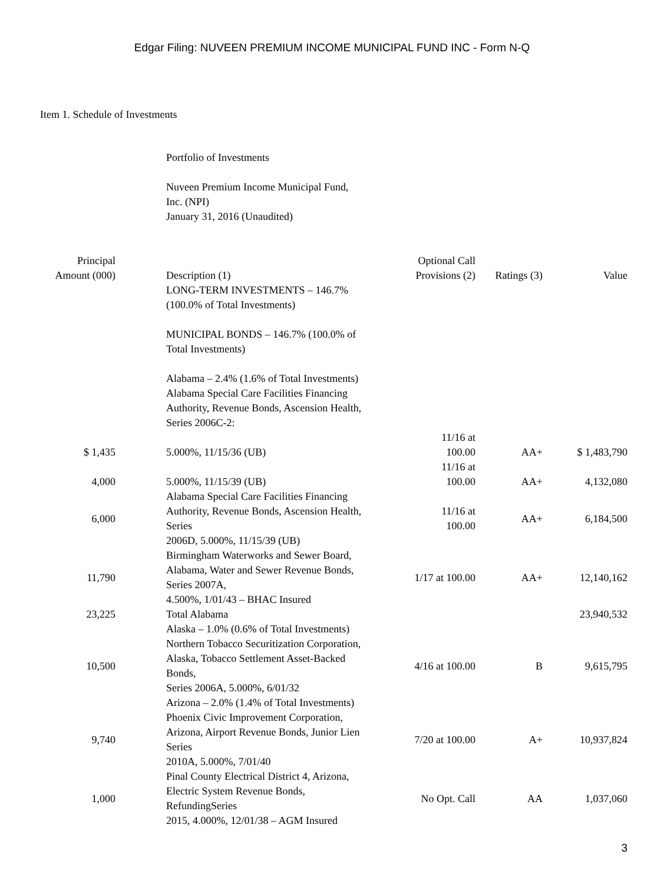Edgar Filing: NUVEEN PREMIUM INCOME MUNICIPAL FUND INC - Form N-Q
Item 1. Schedule of Investments
Portfolio of Investments
Nuveen Premium Income Municipal Fund,
Inc. (NPI)
January 31, 2016 (Unaudited)
| Principal Amount (000) | Description (1) | Optional Call Provisions (2) | Ratings (3) | Value |
| --- | --- | --- | --- | --- |
| | LONG-TERM INVESTMENTS – 146.7% (100.0% of Total Investments) | | | |
| | MUNICIPAL BONDS – 146.7% (100.0% of Total Investments) | | | |
| | Alabama – 2.4% (1.6% of Total Investments) Alabama Special Care Facilities Financing Authority, Revenue Bonds, Ascension Health, Series 2006C-2: | | | |
| $ 1,435 | 5.000%, 11/15/36 (UB) | 11/16 at 100.00 | AA+ | $ 1,483,790 |
| 4,000 | 5.000%, 11/15/39 (UB) | 11/16 at 100.00 | AA+ | 4,132,080 |
| 6,000 | Alabama Special Care Facilities Financing Authority, Revenue Bonds, Ascension Health, Series 2006D, 5.000%, 11/15/39 (UB) | 11/16 at 100.00 | AA+ | 6,184,500 |
| 11,790 | Birmingham Waterworks and Sewer Board, Alabama, Water and Sewer Revenue Bonds, Series 2007A, 4.500%, 1/01/43 – BHAC Insured | 1/17 at 100.00 | AA+ | 12,140,162 |
| 23,225 | Total Alabama | | | 23,940,532 |
| | Alaska – 1.0% (0.6% of Total Investments) | | | |
| 10,500 | Northern Tobacco Securitization Corporation, Alaska, Tobacco Settlement Asset-Backed Bonds, Series 2006A, 5.000%, 6/01/32 | 4/16 at 100.00 | B | 9,615,795 |
| | Arizona – 2.0% (1.4% of Total Investments) | | | |
| 9,740 | Phoenix Civic Improvement Corporation, Arizona, Airport Revenue Bonds, Junior Lien Series 2010A, 5.000%, 7/01/40 | 7/20 at 100.00 | A+ | 10,937,824 |
| 1,000 | Pinal County Electrical District 4, Arizona, Electric System Revenue Bonds, RefundingSeries 2015, 4.000%, 12/01/38 – AGM Insured | No Opt. Call | AA | 1,037,060 |
3